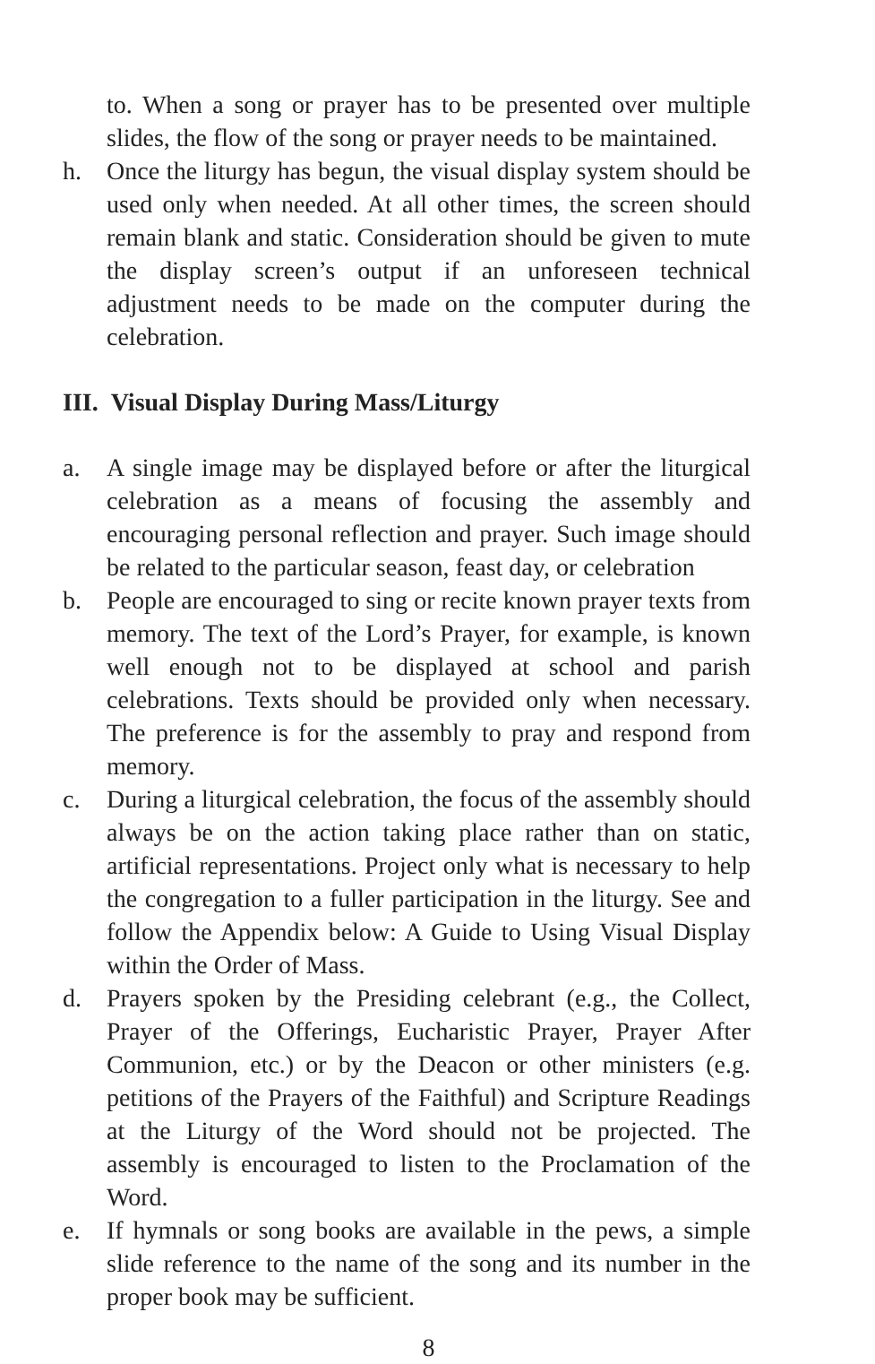to. When a song or prayer has to be presented over multiple slides, the flow of the song or prayer needs to be maintained.
h. Once the liturgy has begun, the visual display system should be used only when needed. At all other times, the screen should remain blank and static. Consideration should be given to mute the display screen’s output if an unforeseen technical adjustment needs to be made on the computer during the celebration.
III. Visual Display During Mass/Liturgy
a. A single image may be displayed before or after the liturgical celebration as a means of focusing the assembly and encouraging personal reflection and prayer. Such image should be related to the particular season, feast day, or celebration
b. People are encouraged to sing or recite known prayer texts from memory. The text of the Lord’s Prayer, for example, is known well enough not to be displayed at school and parish celebrations. Texts should be provided only when necessary. The preference is for the assembly to pray and respond from memory.
c. During a liturgical celebration, the focus of the assembly should always be on the action taking place rather than on static, artificial representations. Project only what is necessary to help the congregation to a fuller participation in the liturgy. See and follow the Appendix below: A Guide to Using Visual Display within the Order of Mass.
d. Prayers spoken by the Presiding celebrant (e.g., the Collect, Prayer of the Offerings, Eucharistic Prayer, Prayer After Communion, etc.) or by the Deacon or other ministers (e.g. petitions of the Prayers of the Faithful) and Scripture Readings at the Liturgy of the Word should not be projected. The assembly is encouraged to listen to the Proclamation of the Word.
e. If hymnals or song books are available in the pews, a simple slide reference to the name of the song and its number in the proper book may be sufficient.
8